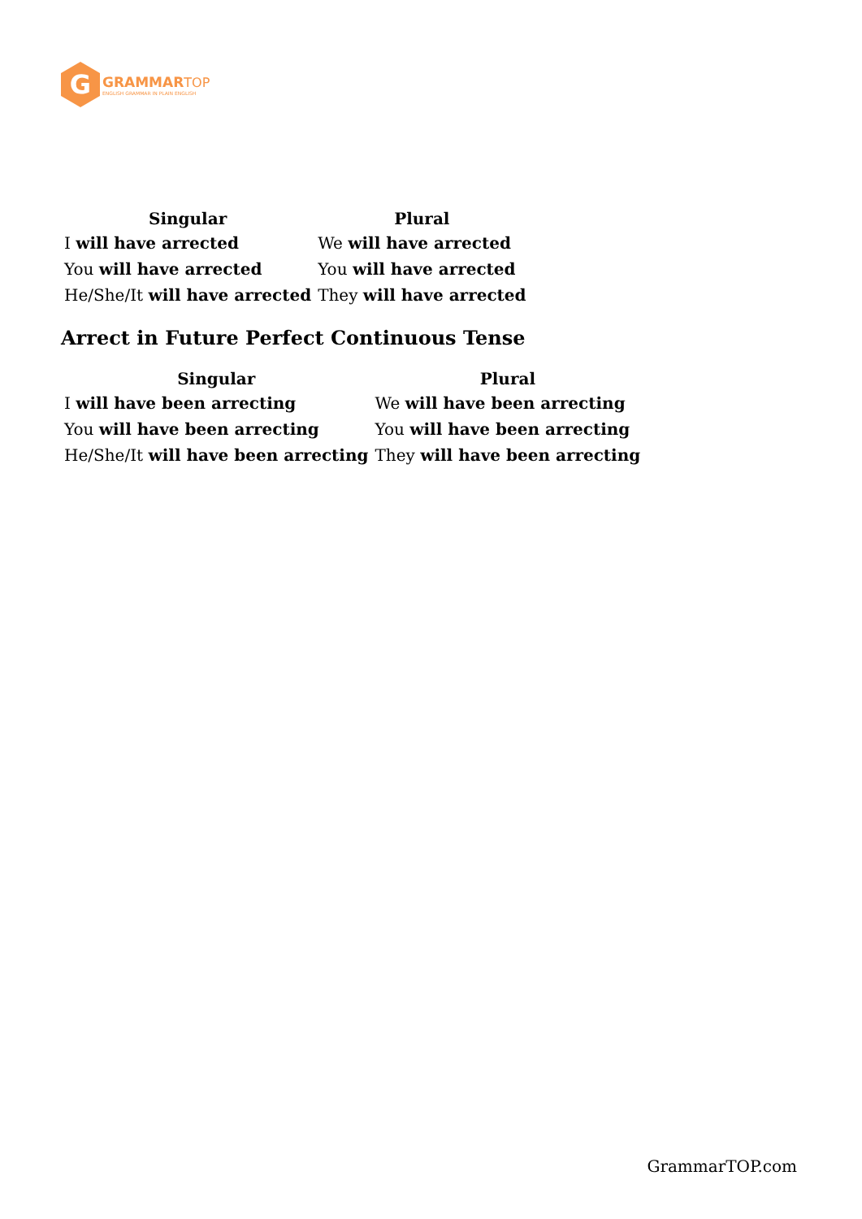G
GRAMMARTOP
ENGLISH GRAMMAR IN PLAIN ENGLISH
| Singular | Plural |
| --- | --- |
| I will have arrected | We will have arrected |
| You will have arrected | You will have arrected |
| He/She/It will have arrected | They will have arrected |
Arrect in Future Perfect Continuous Tense
| Singular | Plural |
| --- | --- |
| I will have been arrecting | We will have been arrecting |
| You will have been arrecting | You will have been arrecting |
| He/She/It will have been arrecting | They will have been arrecting |
GrammarTOP.com